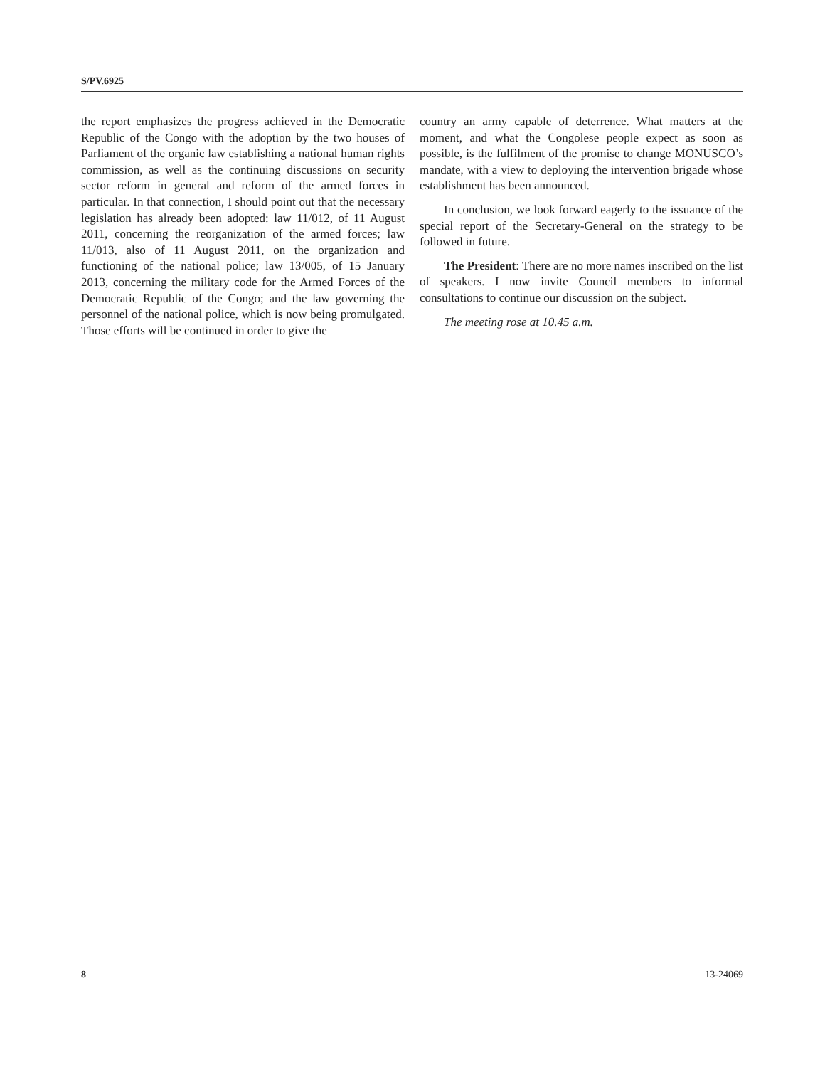S/PV.6925
the report emphasizes the progress achieved in the Democratic Republic of the Congo with the adoption by the two houses of Parliament of the organic law establishing a national human rights commission, as well as the continuing discussions on security sector reform in general and reform of the armed forces in particular. In that connection, I should point out that the necessary legislation has already been adopted: law 11/012, of 11 August 2011, concerning the reorganization of the armed forces; law 11/013, also of 11 August 2011, on the organization and functioning of the national police; law 13/005, of 15 January 2013, concerning the military code for the Armed Forces of the Democratic Republic of the Congo; and the law governing the personnel of the national police, which is now being promulgated. Those efforts will be continued in order to give the
country an army capable of deterrence. What matters at the moment, and what the Congolese people expect as soon as possible, is the fulfilment of the promise to change MONUSCO’s mandate, with a view to deploying the intervention brigade whose establishment has been announced.
In conclusion, we look forward eagerly to the issuance of the special report of the Secretary-General on the strategy to be followed in future.
The President: There are no more names inscribed on the list of speakers. I now invite Council members to informal consultations to continue our discussion on the subject.
The meeting rose at 10.45 a.m.
8 13-24069